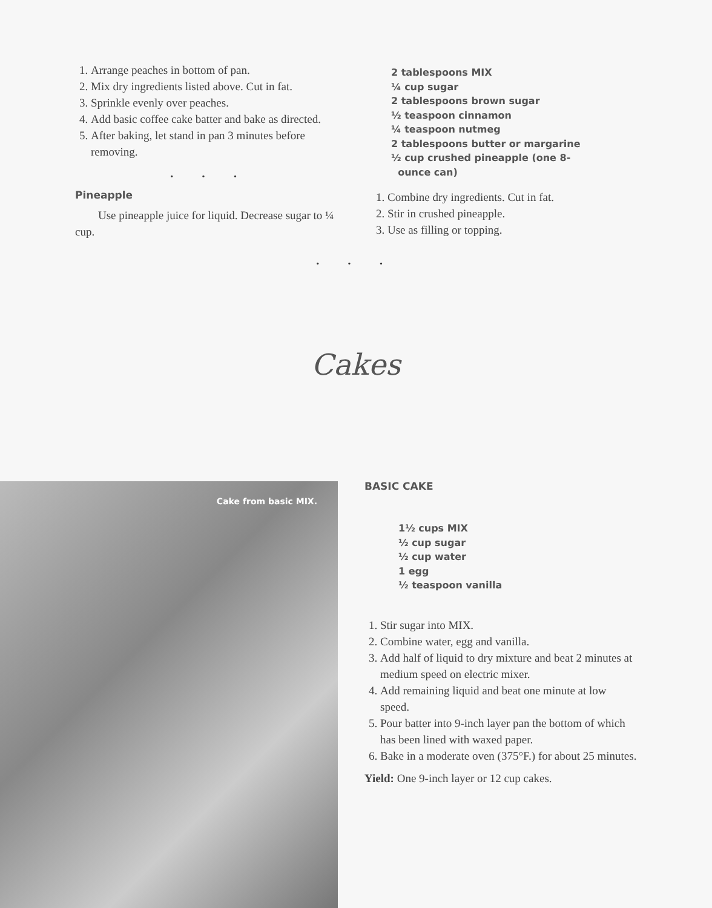1. Arrange peaches in bottom of pan.
2. Mix dry ingredients listed above. Cut in fat.
3. Sprinkle evenly over peaches.
4. Add basic coffee cake batter and bake as directed.
5. After baking, let stand in pan 3 minutes before removing.
• • •
Pineapple
Use pineapple juice for liquid. Decrease sugar to ¼ cup.
2 tablespoons MIX
¼ cup sugar
2 tablespoons brown sugar
½ teaspoon cinnamon
¼ teaspoon nutmeg
2 tablespoons butter or margarine
½ cup crushed pineapple (one 8-
ounce can)
1. Combine dry ingredients. Cut in fat.
2. Stir in crushed pineapple.
3. Use as filling or topping.
• • •
Cakes
Cake from basic MIX.
BASIC CAKE
1½ cups MIX
½ cup sugar
½ cup water
1 egg
½ teaspoon vanilla
1. Stir sugar into MIX.
2. Combine water, egg and vanilla.
3. Add half of liquid to dry mixture and beat 2 minutes at medium speed on electric mixer.
4. Add remaining liquid and beat one minute at low speed.
5. Pour batter into 9-inch layer pan the bottom of which has been lined with waxed paper.
6. Bake in a moderate oven (375°F.) for about 25 minutes.
Yield: One 9-inch layer or 12 cup cakes.